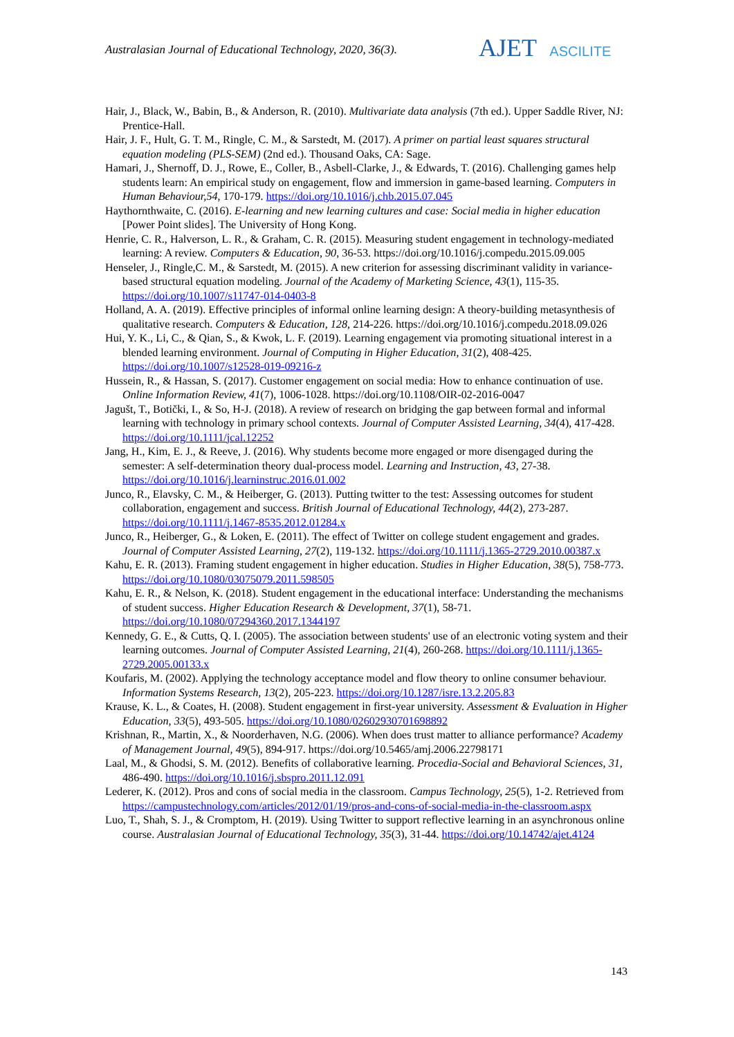Australasian Journal of Educational Technology, 2020, 36(3).
AJET ASCILITE
Hair, J., Black, W., Babin, B., & Anderson, R. (2010). Multivariate data analysis (7th ed.). Upper Saddle River, NJ: Prentice-Hall.
Hair, J. F., Hult, G. T. M., Ringle, C. M., & Sarstedt, M. (2017). A primer on partial least squares structural equation modeling (PLS-SEM) (2nd ed.). Thousand Oaks, CA: Sage.
Hamari, J., Shernoff, D. J., Rowe, E., Coller, B., Asbell-Clarke, J., & Edwards, T. (2016). Challenging games help students learn: An empirical study on engagement, flow and immersion in game-based learning. Computers in Human Behaviour,54, 170-179. https://doi.org/10.1016/j.chb.2015.07.045
Haythornthwaite, C. (2016). E-learning and new learning cultures and case: Social media in higher education [Power Point slides]. The University of Hong Kong.
Henrie, C. R., Halverson, L. R., & Graham, C. R. (2015). Measuring student engagement in technology-mediated learning: A review. Computers & Education, 90, 36-53. https://doi.org/10.1016/j.compedu.2015.09.005
Henseler, J., Ringle,C. M., & Sarstedt, M. (2015). A new criterion for assessing discriminant validity in variance-based structural equation modeling. Journal of the Academy of Marketing Science, 43(1), 115-35. https://doi.org/10.1007/s11747-014-0403-8
Holland, A. A. (2019). Effective principles of informal online learning design: A theory-building metasynthesis of qualitative research. Computers & Education, 128, 214-226. https://doi.org/10.1016/j.compedu.2018.09.026
Hui, Y. K., Li, C., & Qian, S., & Kwok, L. F. (2019). Learning engagement via promoting situational interest in a blended learning environment. Journal of Computing in Higher Education, 31(2), 408-425. https://doi.org/10.1007/s12528-019-09216-z
Hussein, R., & Hassan, S. (2017). Customer engagement on social media: How to enhance continuation of use. Online Information Review, 41(7), 1006-1028. https://doi.org/10.1108/OIR-02-2016-0047
Jagušt, T., Botički, I., & So, H-J. (2018). A review of research on bridging the gap between formal and informal learning with technology in primary school contexts. Journal of Computer Assisted Learning, 34(4), 417-428. https://doi.org/10.1111/jcal.12252
Jang, H., Kim, E. J., & Reeve, J. (2016). Why students become more engaged or more disengaged during the semester: A self-determination theory dual-process model. Learning and Instruction, 43, 27-38. https://doi.org/10.1016/j.learninstruc.2016.01.002
Junco, R., Elavsky, C. M., & Heiberger, G. (2013). Putting twitter to the test: Assessing outcomes for student collaboration, engagement and success. British Journal of Educational Technology, 44(2), 273-287. https://doi.org/10.1111/j.1467-8535.2012.01284.x
Junco, R., Heiberger, G., & Loken, E. (2011). The effect of Twitter on college student engagement and grades. Journal of Computer Assisted Learning, 27(2), 119-132. https://doi.org/10.1111/j.1365-2729.2010.00387.x
Kahu, E. R. (2013). Framing student engagement in higher education. Studies in Higher Education, 38(5), 758-773. https://doi.org/10.1080/03075079.2011.598505
Kahu, E. R., & Nelson, K. (2018). Student engagement in the educational interface: Understanding the mechanisms of student success. Higher Education Research & Development, 37(1), 58-71. https://doi.org/10.1080/07294360.2017.1344197
Kennedy, G. E., & Cutts, Q. I. (2005). The association between students' use of an electronic voting system and their learning outcomes. Journal of Computer Assisted Learning, 21(4), 260-268. https://doi.org/10.1111/j.1365-2729.2005.00133.x
Koufaris, M. (2002). Applying the technology acceptance model and flow theory to online consumer behaviour. Information Systems Research, 13(2), 205-223. https://doi.org/10.1287/isre.13.2.205.83
Krause, K. L., & Coates, H. (2008). Student engagement in first-year university. Assessment & Evaluation in Higher Education, 33(5), 493-505. https://doi.org/10.1080/02602930701698892
Krishnan, R., Martin, X., & Noorderhaven, N.G. (2006). When does trust matter to alliance performance? Academy of Management Journal, 49(5), 894-917. https://doi.org/10.5465/amj.2006.22798171
Laal, M., & Ghodsi, S. M. (2012). Benefits of collaborative learning. Procedia-Social and Behavioral Sciences, 31, 486-490. https://doi.org/10.1016/j.sbspro.2011.12.091
Lederer, K. (2012). Pros and cons of social media in the classroom. Campus Technology, 25(5), 1-2. Retrieved from https://campustechnology.com/articles/2012/01/19/pros-and-cons-of-social-media-in-the-classroom.aspx
Luo, T., Shah, S. J., & Cromptom, H. (2019). Using Twitter to support reflective learning in an asynchronous online course. Australasian Journal of Educational Technology, 35(3), 31-44. https://doi.org/10.14742/ajet.4124
143